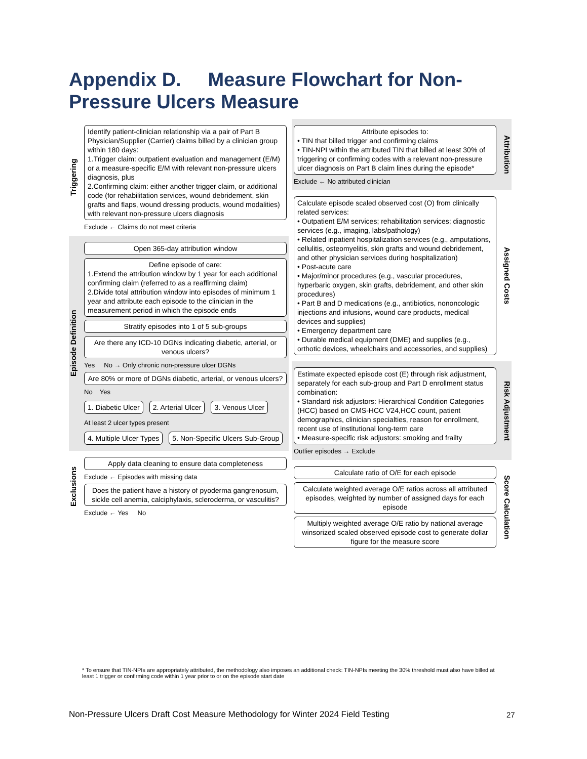Appendix D. Measure Flowchart for Non-
Pressure Ulcers Measure
Triggering
Identify patient-clinician relationship via a pair of Part B Physician/Supplier (Carrier) claims billed by a clinician group within 180 days:
1.Trigger claim: outpatient evaluation and management (E/M) or a measure-specific E/M with relevant non-pressure ulcers diagnosis, plus
2.Confirming claim: either another trigger claim, or additional code (for rehabilitation services, wound debridement, skin grafts and flaps, wound dressing products, wound modalities) with relevant non-pressure ulcers diagnosis
Exclude ← Claims do not meet criteria
Episode Definition
Open 365-day attribution window
Define episode of care:
1.Extend the attribution window by 1 year for each additional confirming claim (referred to as a reaffirming claim)
2.Divide total attribution window into episodes of minimum 1 year and attribute each episode to the clinician in the measurement period in which the episode ends
Stratify episodes into 1 of 5 sub-groups
Are there any ICD-10 DGNs indicating diabetic, arterial, or venous ulcers?
Yes No → Only chronic non-pressure ulcer DGNs
Are 80% or more of DGNs diabetic, arterial, or venous ulcers?
No Yes
1. Diabetic Ulcer 2. Arterial Ulcer 3. Venous Ulcer
At least 2 ulcer types present
4. Multiple Ulcer Types 5. Non-Specific Ulcers Sub-Group
Exclusions
Apply data cleaning to ensure data completeness
Exclude ← Episodes with missing data
Does the patient have a history of pyoderma gangrenosum, sickle cell anemia, calciphylaxis, scleroderma, or vasculitis?
Exclude ← Yes No
Attribute episodes to:
• TIN that billed trigger and confirming claims
• TIN-NPI within the attributed TIN that billed at least 30% of triggering or confirming codes with a relevant non-pressure ulcer diagnosis on Part B claim lines during the episode*
Exclude ← No attributed clinician
Attribution
Calculate episode scaled observed cost (O) from clinically related services:
• Outpatient E/M services; rehabilitation services; diagnostic services (e.g., imaging, labs/pathology)
• Related inpatient hospitalization services (e.g., amputations, cellulitis, osteomyelitis, skin grafts and wound debridement, and other physician services during hospitalization)
• Post-acute care
• Major/minor procedures (e.g., vascular procedures, hyperbaric oxygen, skin grafts, debridement, and other skin procedures)
• Part B and D medications (e.g., antibiotics, nononcologic injections and infusions, wound care products, medical devices and supplies)
• Emergency department care
• Durable medical equipment (DME) and supplies (e.g., orthotic devices, wheelchairs and accessories, and supplies)
Assigned Costs
Estimate expected episode cost (E) through risk adjustment, separately for each sub-group and Part D enrollment status combination:
• Standard risk adjustors: Hierarchical Condition Categories (HCC) based on CMS-HCC V24,HCC count, patient demographics, clinician specialties, reason for enrollment, recent use of institutional long-term care
• Measure-specific risk adjustors: smoking and frailty
Outlier episodes → Exclude
Risk Adjustment
Calculate ratio of O/E for each episode
Calculate weighted average O/E ratios across all attributed episodes, weighted by number of assigned days for each episode
Multiply weighted average O/E ratio by national average winsorized scaled observed episode cost to generate dollar figure for the measure score
Score Calculation
* To ensure that TIN-NPIs are appropriately attributed, the methodology also imposes an additional check: TIN-NPIs meeting the 30% threshold must also have billed at least 1 trigger or confirming code within 1 year prior to or on the episode start date
Non-Pressure Ulcers Draft Cost Measure Methodology for Winter 2024 Field Testing
27